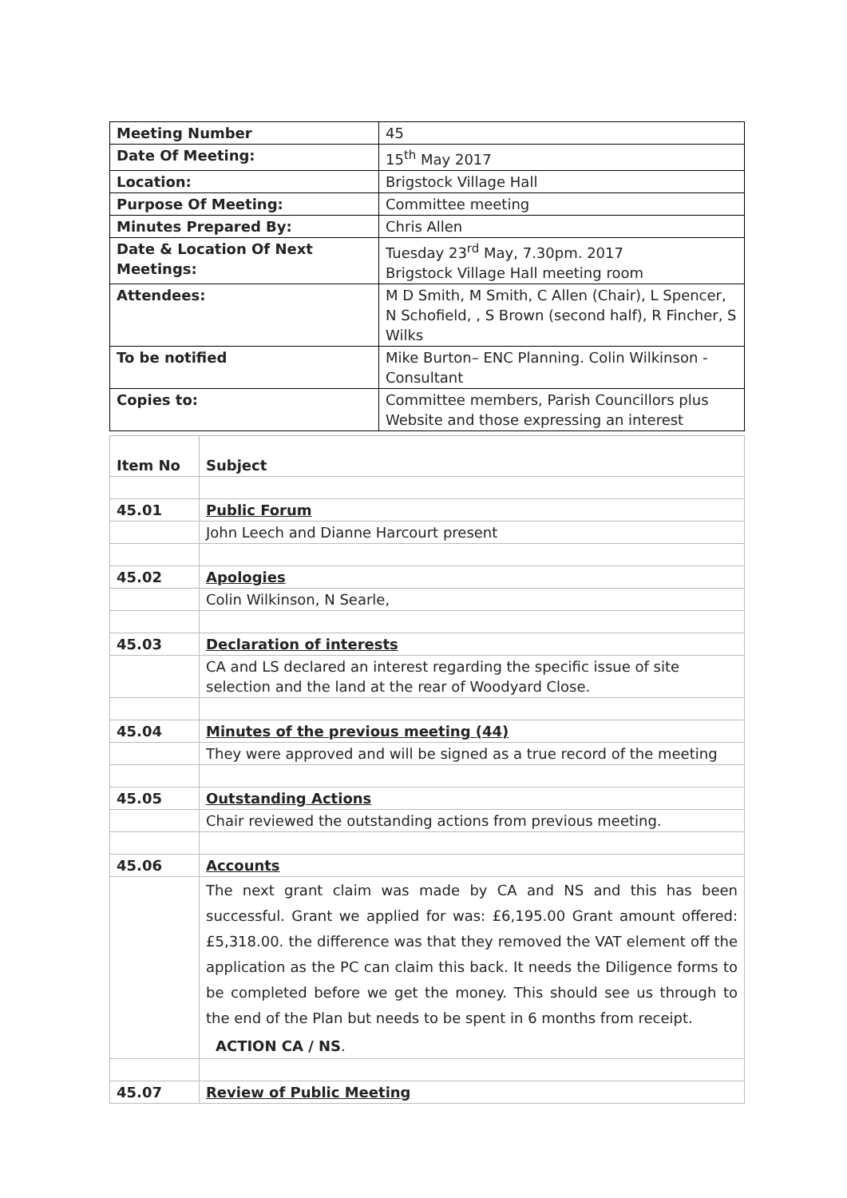| Meeting Number | 45 |
| Date Of Meeting: | 15<sup>th</sup> May 2017 |
| Location: | Brigstock Village Hall |
| Purpose Of Meeting: | Committee meeting |
| Minutes Prepared By: | Chris Allen |
| Date & Location Of Next Meetings: | Tuesday 23<sup>rd</sup> May, 7.30pm. 2017 Brigstock Village Hall meeting room |
| Attendees: | M D Smith, M Smith, C Allen (Chair), L Spencer, N Schofield, , S Brown (second half), R Fincher, S Wilks |
| To be notified | Mike Burton– ENC Planning. Colin Wilkinson - Consultant |
| Copies to: | Committee members, Parish Councillors plus Website and those expressing an interest |
| Item No | Subject |
| 45.01 | Public Forum |
| | John Leech and Dianne Harcourt present |
| 45.02 | Apologies |
| | Colin Wilkinson, N Searle, |
| 45.03 | Declaration of interests |
| | CA and LS declared an interest regarding the specific issue of site selection and the land at the rear of Woodyard Close. |
| 45.04 | Minutes of the previous meeting (44) |
| | They were approved and will be signed as a true record of the meeting |
| 45.05 | Outstanding Actions |
| | Chair reviewed the outstanding actions from previous meeting. |
| 45.06 | Accounts |
| | The next grant claim was made by CA and NS and this has been successful. Grant we applied for was: £6,195.00 Grant amount offered: £5,318.00. the difference was that they removed the VAT element off the application as the PC can claim this back. It needs the Diligence forms to be completed before we get the money. This should see us through to the end of the Plan but needs to be spent in 6 months from receipt. ACTION CA / NS . |
| 45.07 | Review of Public Meeting |